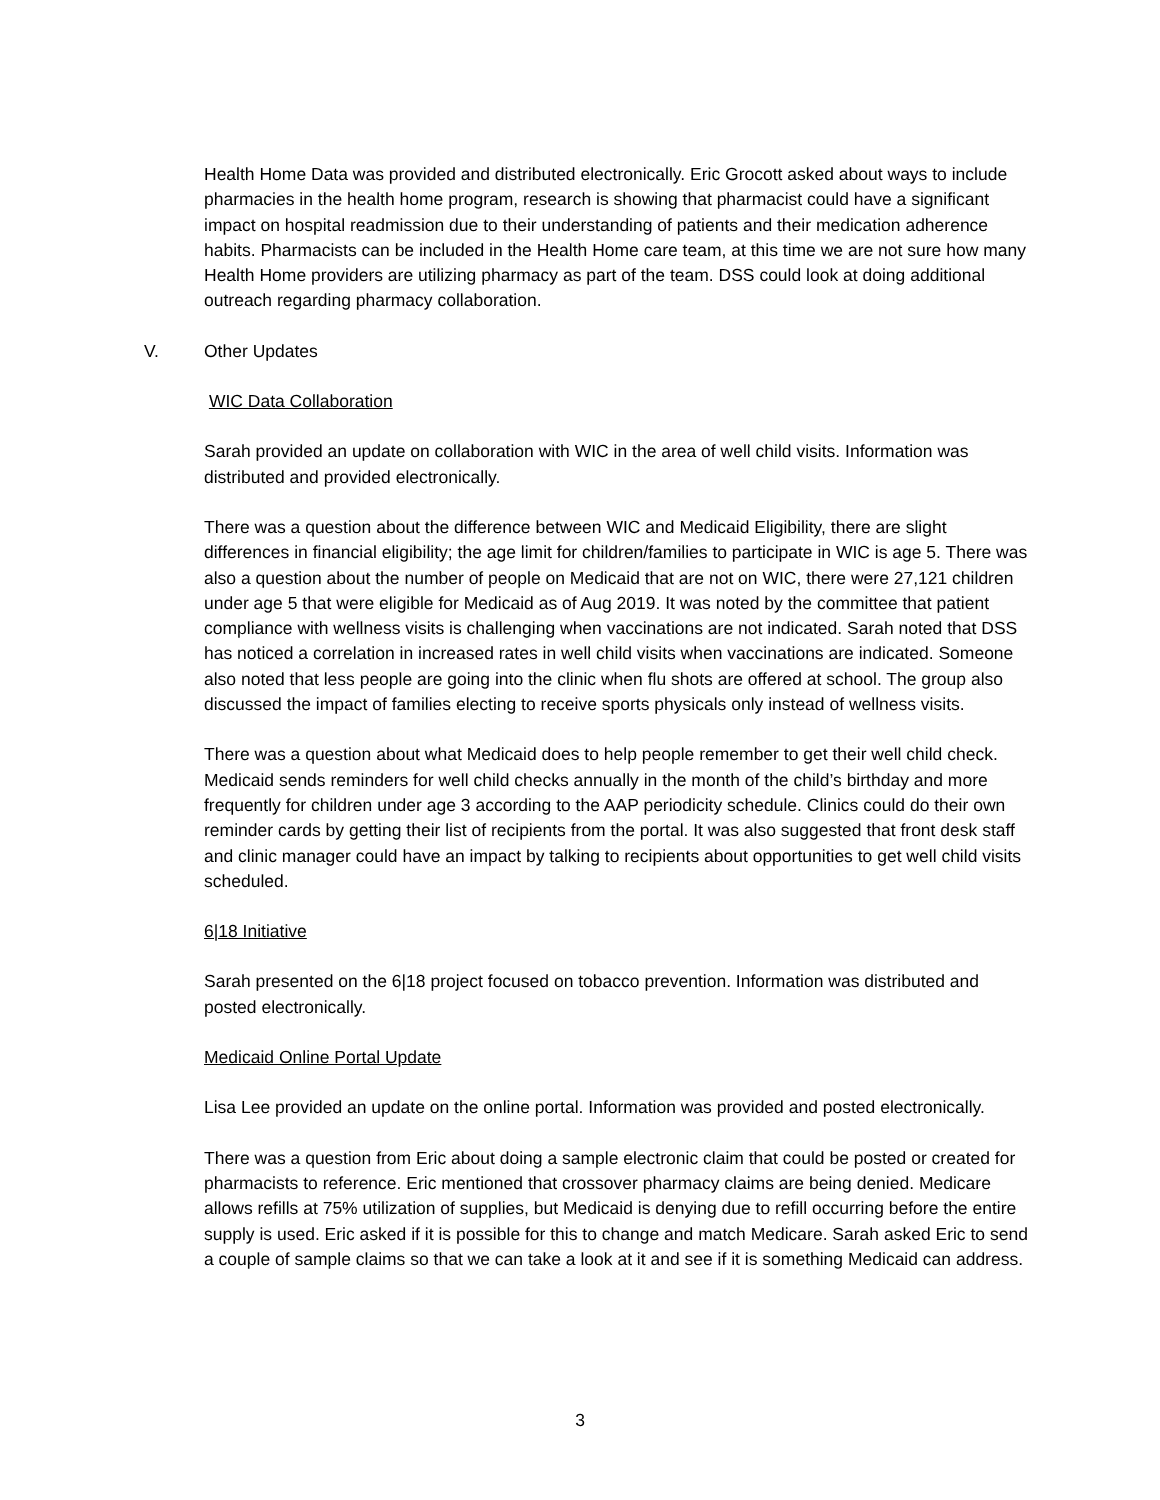Health Home Data was provided and distributed electronically. Eric Grocott asked about ways to include pharmacies in the health home program, research is showing that pharmacist could have a significant impact on hospital readmission due to their understanding of patients and their medication adherence habits. Pharmacists can be included in the Health Home care team, at this time we are not sure how many Health Home providers are utilizing pharmacy as part of the team. DSS could look at doing additional outreach regarding pharmacy collaboration.
V. Other Updates
WIC Data Collaboration
Sarah provided an update on collaboration with WIC in the area of well child visits. Information was distributed and provided electronically.
There was a question about the difference between WIC and Medicaid Eligibility, there are slight differences in financial eligibility; the age limit for children/families to participate in WIC is age 5. There was also a question about the number of people on Medicaid that are not on WIC, there were 27,121 children under age 5 that were eligible for Medicaid as of Aug 2019. It was noted by the committee that patient compliance with wellness visits is challenging when vaccinations are not indicated. Sarah noted that DSS has noticed a correlation in increased rates in well child visits when vaccinations are indicated. Someone also noted that less people are going into the clinic when flu shots are offered at school. The group also discussed the impact of families electing to receive sports physicals only instead of wellness visits.
There was a question about what Medicaid does to help people remember to get their well child check. Medicaid sends reminders for well child checks annually in the month of the child’s birthday and more frequently for children under age 3 according to the AAP periodicity schedule. Clinics could do their own reminder cards by getting their list of recipients from the portal. It was also suggested that front desk staff and clinic manager could have an impact by talking to recipients about opportunities to get well child visits scheduled.
6|18 Initiative
Sarah presented on the 6|18 project focused on tobacco prevention. Information was distributed and posted electronically.
Medicaid Online Portal Update
Lisa Lee provided an update on the online portal. Information was provided and posted electronically.
There was a question from Eric about doing a sample electronic claim that could be posted or created for pharmacists to reference. Eric mentioned that crossover pharmacy claims are being denied. Medicare allows refills at 75% utilization of supplies, but Medicaid is denying due to refill occurring before the entire supply is used. Eric asked if it is possible for this to change and match Medicare. Sarah asked Eric to send a couple of sample claims so that we can take a look at it and see if it is something Medicaid can address.
3